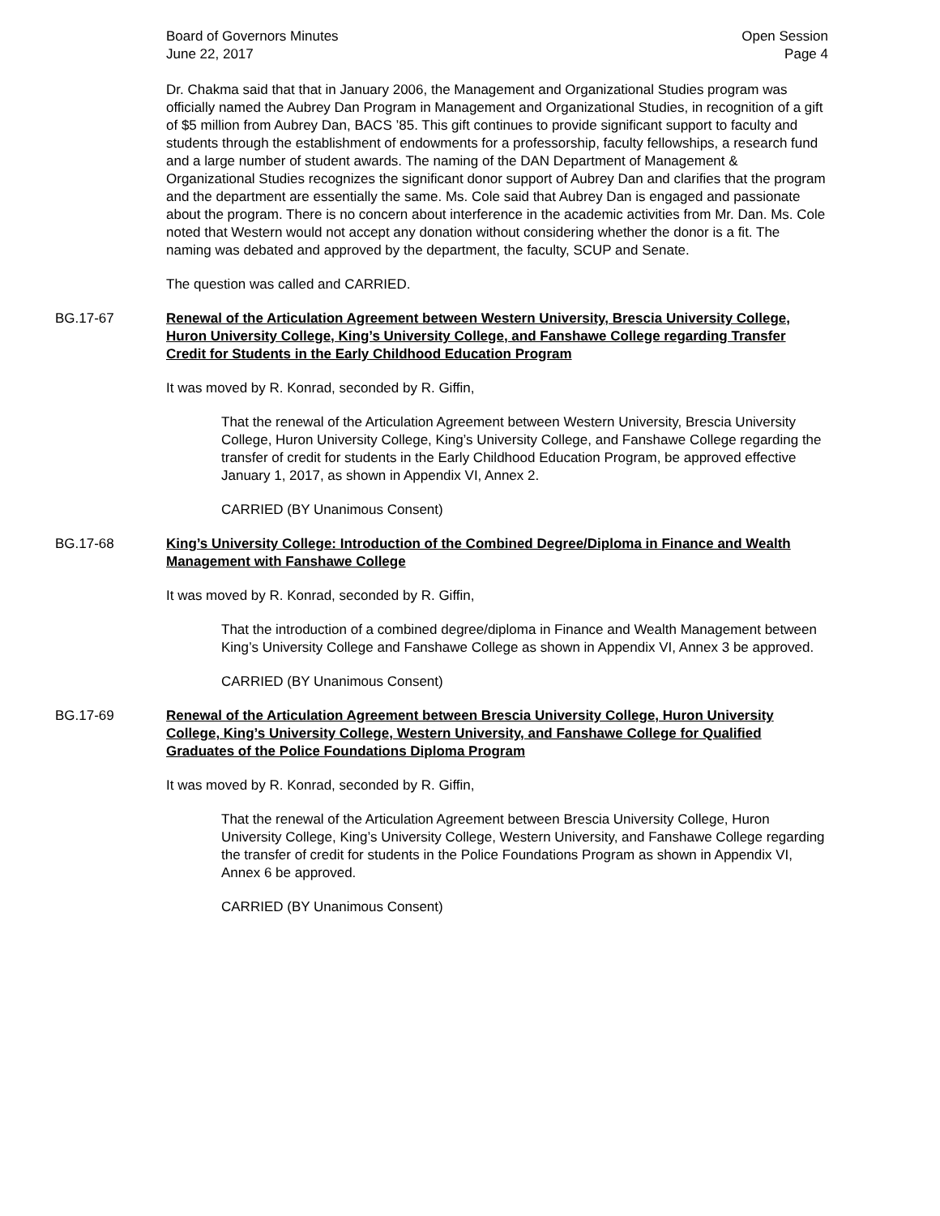Board of Governors Minutes
June 22, 2017
Open Session
Page 4
Dr. Chakma said that that in January 2006, the Management and Organizational Studies program was officially named the Aubrey Dan Program in Management and Organizational Studies, in recognition of a gift of $5 million from Aubrey Dan, BACS ’85. This gift continues to provide significant support to faculty and students through the establishment of endowments for a professorship, faculty fellowships, a research fund and a large number of student awards. The naming of the DAN Department of Management & Organizational Studies recognizes the significant donor support of Aubrey Dan and clarifies that the program and the department are essentially the same. Ms. Cole said that Aubrey Dan is engaged and passionate about the program. There is no concern about interference in the academic activities from Mr. Dan. Ms. Cole noted that Western would not accept any donation without considering whether the donor is a fit. The naming was debated and approved by the department, the faculty, SCUP and Senate.
The question was called and CARRIED.
BG.17-67 Renewal of the Articulation Agreement between Western University, Brescia University College, Huron University College, King’s University College, and Fanshawe College regarding Transfer Credit for Students in the Early Childhood Education Program
It was moved by R. Konrad, seconded by R. Giffin,
That the renewal of the Articulation Agreement between Western University, Brescia University College, Huron University College, King’s University College, and Fanshawe College regarding the transfer of credit for students in the Early Childhood Education Program, be approved effective January 1, 2017, as shown in Appendix VI, Annex 2.
CARRIED (BY Unanimous Consent)
BG.17-68 King’s University College: Introduction of the Combined Degree/Diploma in Finance and Wealth Management with Fanshawe College
It was moved by R. Konrad, seconded by R. Giffin,
That the introduction of a combined degree/diploma in Finance and Wealth Management between King’s University College and Fanshawe College as shown in Appendix VI, Annex 3 be approved.
CARRIED (BY Unanimous Consent)
BG.17-69 Renewal of the Articulation Agreement between Brescia University College, Huron University College, King’s University College, Western University, and Fanshawe College for Qualified Graduates of the Police Foundations Diploma Program
It was moved by R. Konrad, seconded by R. Giffin,
That the renewal of the Articulation Agreement between Brescia University College, Huron University College, King’s University College, Western University, and Fanshawe College regarding the transfer of credit for students in the Police Foundations Program as shown in Appendix VI, Annex 6 be approved.
CARRIED (BY Unanimous Consent)